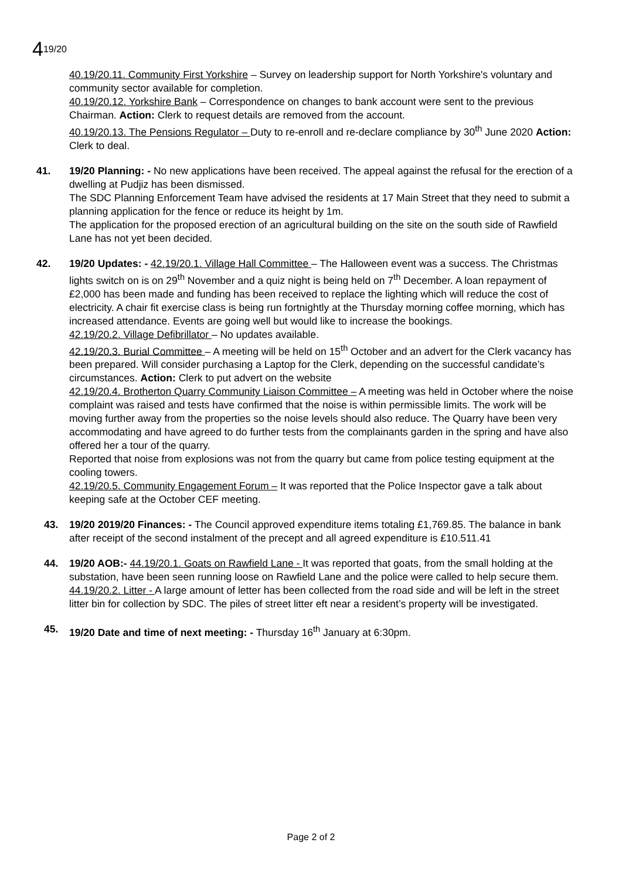419/20
40.19/20.11. Community First Yorkshire – Survey on leadership support for North Yorkshire's voluntary and community sector available for completion.
40.19/20.12. Yorkshire Bank – Correspondence on changes to bank account were sent to the previous Chairman. Action: Clerk to request details are removed from the account.
40.19/20.13. The Pensions Regulator – Duty to re-enroll and re-declare compliance by 30<sup>th</sup> June 2020 Action: Clerk to deal.
41. 19/20 Planning: - No new applications have been received. The appeal against the refusal for the erection of a dwelling at Pudjiz has been dismissed.
The SDC Planning Enforcement Team have advised the residents at 17 Main Street that they need to submit a planning application for the fence or reduce its height by 1m.
The application for the proposed erection of an agricultural building on the site on the south side of Rawfield Lane has not yet been decided.
42. 19/20 Updates: - 42.19/20.1. Village Hall Committee – The Halloween event was a success. The Christmas lights switch on is on 29<sup>th</sup> November and a quiz night is being held on 7<sup>th</sup> December. A loan repayment of £2,000 has been made and funding has been received to replace the lighting which will reduce the cost of electricity. A chair fit exercise class is being run fortnightly at the Thursday morning coffee morning, which has increased attendance. Events are going well but would like to increase the bookings.
42.19/20.2. Village Defibrillator – No updates available.
42.19/20.3. Burial Committee – A meeting will be held on 15<sup>th</sup> October and an advert for the Clerk vacancy has been prepared. Will consider purchasing a Laptop for the Clerk, depending on the successful candidate’s circumstances. Action: Clerk to put advert on the website
42.19/20.4. Brotherton Quarry Community Liaison Committee – A meeting was held in October where the noise complaint was raised and tests have confirmed that the noise is within permissible limits. The work will be moving further away from the properties so the noise levels should also reduce. The Quarry have been very accommodating and have agreed to do further tests from the complainants garden in the spring and have also offered her a tour of the quarry.
Reported that noise from explosions was not from the quarry but came from police testing equipment at the cooling towers.
42.19/20.5. Community Engagement Forum – It was reported that the Police Inspector gave a talk about keeping safe at the October CEF meeting.
43. 19/20 2019/20 Finances: - The Council approved expenditure items totaling £1,769.85. The balance in bank after receipt of the second instalment of the precept and all agreed expenditure is £10.511.41
44. 19/20 AOB:- 44.19/20.1. Goats on Rawfield Lane - It was reported that goats, from the small holding at the substation, have been seen running loose on Rawfield Lane and the police were called to help secure them.
44.19/20.2. Litter - A large amount of letter has been collected from the road side and will be left in the street litter bin for collection by SDC. The piles of street litter eft near a resident’s property will be investigated.
45. 19/20 Date and time of next meeting: - Thursday 16<sup>th</sup> January at 6:30pm.
Page 2 of 2